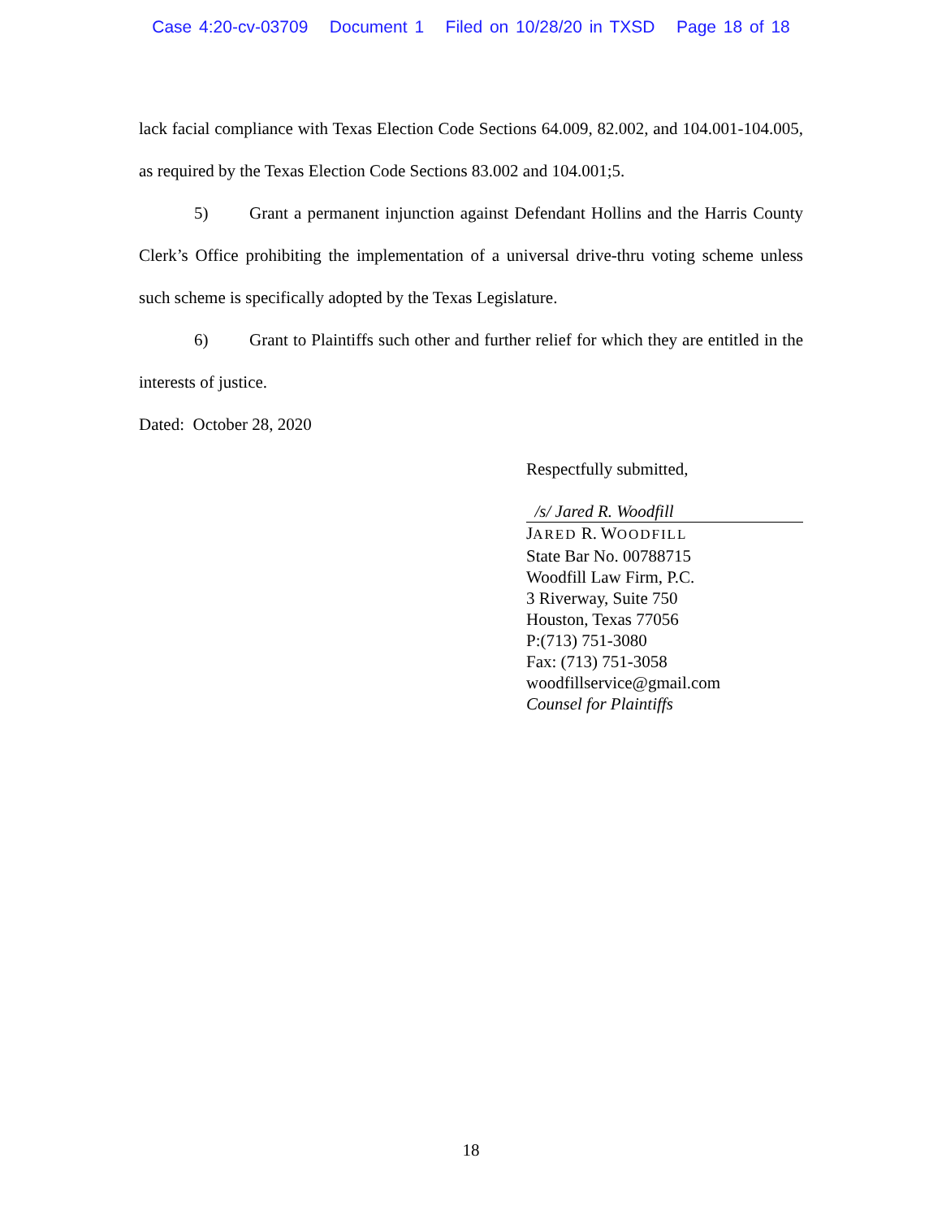Case 4:20-cv-03709 Document 1 Filed on 10/28/20 in TXSD Page 18 of 18
lack facial compliance with Texas Election Code Sections 64.009, 82.002, and 104.001-104.005, as required by the Texas Election Code Sections 83.002 and 104.001;5.
5) Grant a permanent injunction against Defendant Hollins and the Harris County Clerk’s Office prohibiting the implementation of a universal drive-thru voting scheme unless such scheme is specifically adopted by the Texas Legislature.
6) Grant to Plaintiffs such other and further relief for which they are entitled in the interests of justice.
Dated: October 28, 2020
Respectfully submitted,
/s/ Jared R. Woodfill
JARED R. WOODFILL
State Bar No. 00788715
Woodfill Law Firm, P.C.
3 Riverway, Suite 750
Houston, Texas 77056
P:(713) 751-3080
Fax: (713) 751-3058
woodfillservice@gmail.com
Counsel for Plaintiffs
18